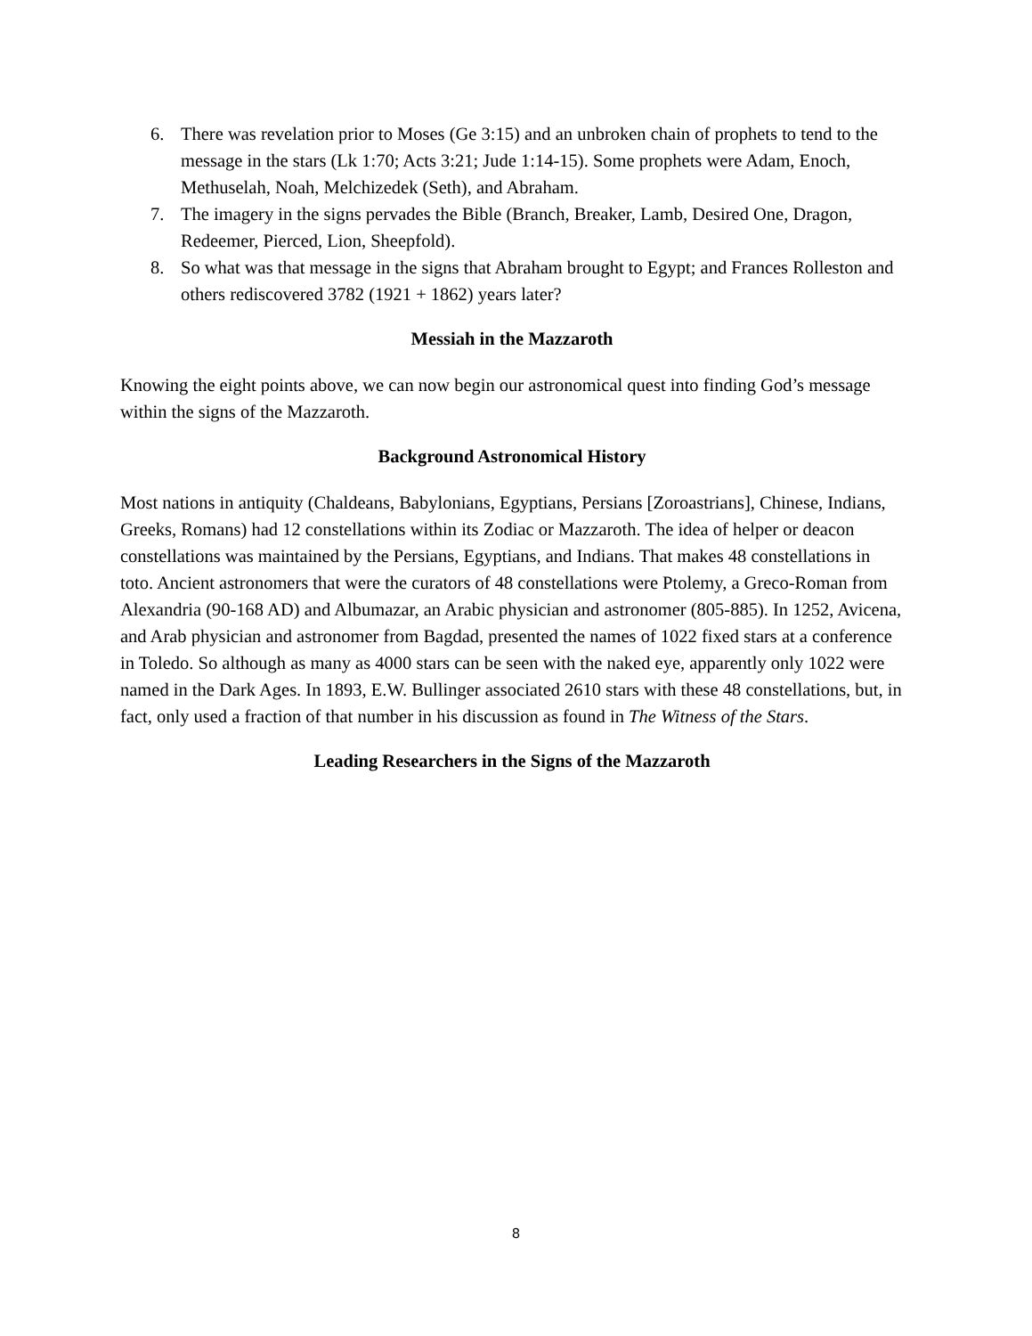6. There was revelation prior to Moses (Ge 3:15) and an unbroken chain of prophets to tend to the message in the stars (Lk 1:70; Acts 3:21; Jude 1:14-15). Some prophets were Adam, Enoch, Methuselah, Noah, Melchizedek (Seth), and Abraham.
7. The imagery in the signs pervades the Bible (Branch, Breaker, Lamb, Desired One, Dragon, Redeemer, Pierced, Lion, Sheepfold).
8. So what was that message in the signs that Abraham brought to Egypt; and Frances Rolleston and others rediscovered 3782 (1921 + 1862) years later?
Messiah in the Mazzaroth
Knowing the eight points above, we can now begin our astronomical quest into finding God’s message within the signs of the Mazzaroth.
Background Astronomical History
Most nations in antiquity (Chaldeans, Babylonians, Egyptians, Persians [Zoroastrians], Chinese, Indians, Greeks, Romans) had 12 constellations within its Zodiac or Mazzaroth. The idea of helper or deacon constellations was maintained by the Persians, Egyptians, and Indians. That makes 48 constellations in toto. Ancient astronomers that were the curators of 48 constellations were Ptolemy, a Greco-Roman from Alexandria (90-168 AD) and Albumazar, an Arabic physician and astronomer (805-885). In 1252, Avicena, and Arab physician and astronomer from Bagdad, presented the names of 1022 fixed stars at a conference in Toledo. So although as many as 4000 stars can be seen with the naked eye, apparently only 1022 were named in the Dark Ages. In 1893, E.W. Bullinger associated 2610 stars with these 48 constellations, but, in fact, only used a fraction of that number in his discussion as found in The Witness of the Stars.
Leading Researchers in the Signs of the Mazzaroth
8